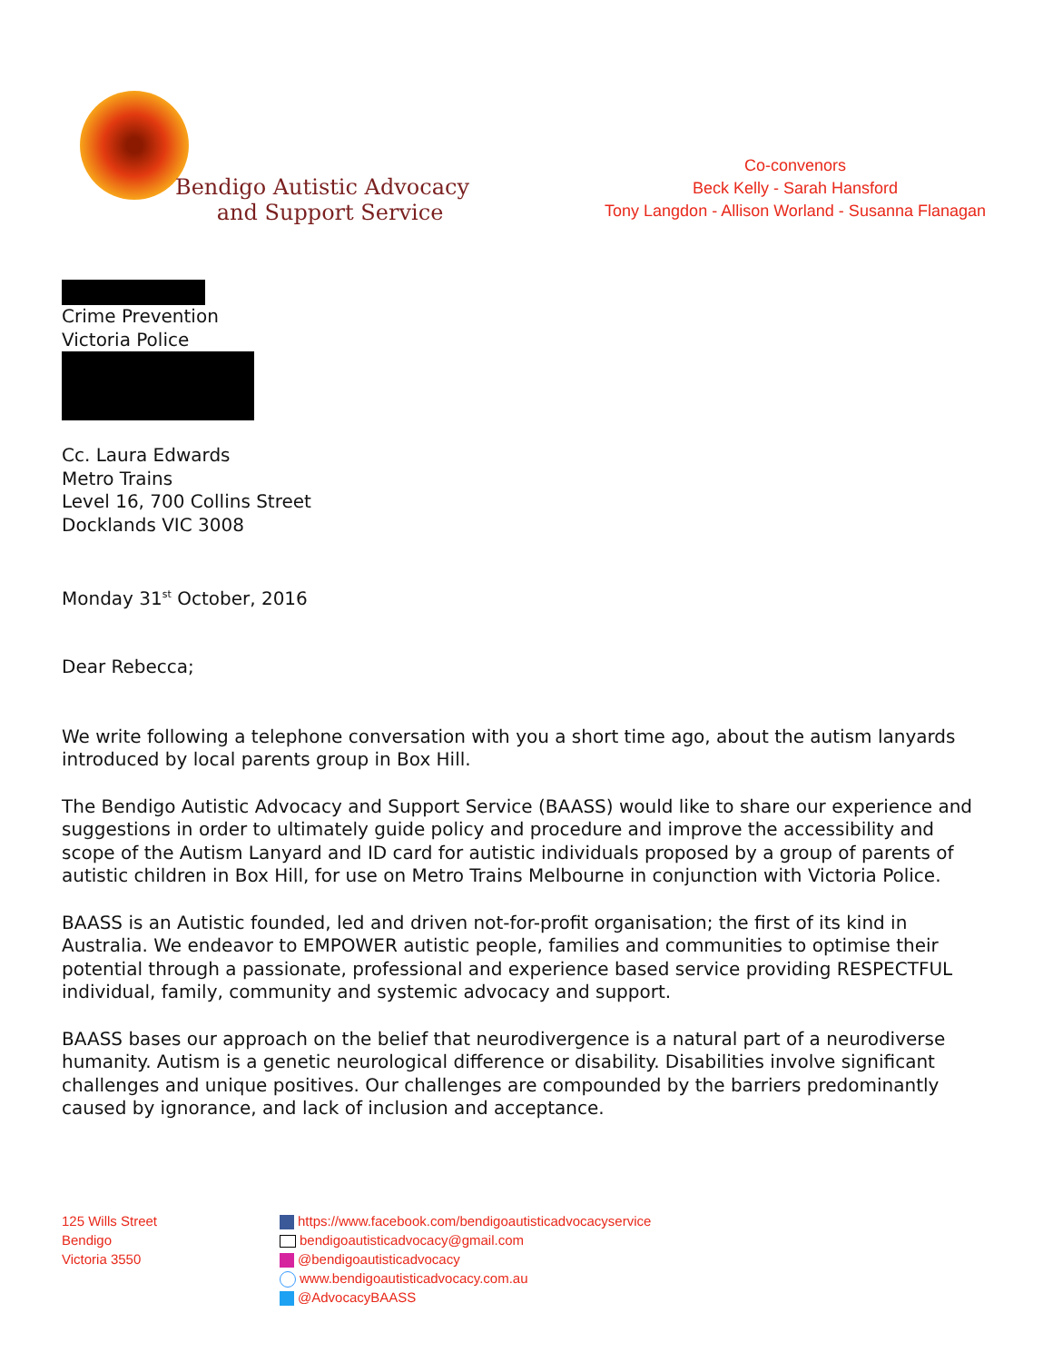Bendigo Autistic Advocacy
and Support Service
Co-convenors
Beck Kelly - Sarah Hansford
Tony Langdon - Allison Worland - Susanna Flanagan
Crime Prevention
Victoria Police
Cc. Laura Edwards
Metro Trains
Level 16, 700 Collins Street
Docklands VIC 3008
Monday 31<sup>st</sup> October, 2016
Dear Rebecca;
We write following a telephone conversation with you a short time ago, about the autism lanyards introduced by local parents group in Box Hill.
The Bendigo Autistic Advocacy and Support Service (BAASS) would like to share our experience and suggestions in order to ultimately guide policy and procedure and improve the accessibility and scope of the Autism Lanyard and ID card for autistic individuals proposed by a group of parents of autistic children in Box Hill, for use on Metro Trains Melbourne in conjunction with Victoria Police.
BAASS is an Autistic founded, led and driven not-for-profit organisation; the first of its kind in Australia. We endeavor to EMPOWER autistic people, families and communities to optimise their potential through a passionate, professional and experience based service providing RESPECTFUL individual, family, community and systemic advocacy and support.
BAASS bases our approach on the belief that neurodivergence is a natural part of a neurodiverse humanity. Autism is a genetic neurological difference or disability. Disabilities involve significant challenges and unique positives. Our challenges are compounded by the barriers predominantly caused by ignorance, and lack of inclusion and acceptance.
125 Wills Street
Bendigo
Victoria 3550
https://www.facebook.com/bendigoautisticadvocacyservice
bendigoautisticadvocacy@gmail.com
@bendigoautisticadvocacy
www.bendigoautisticadvocacy.com.au
@AdvocacyBAASS